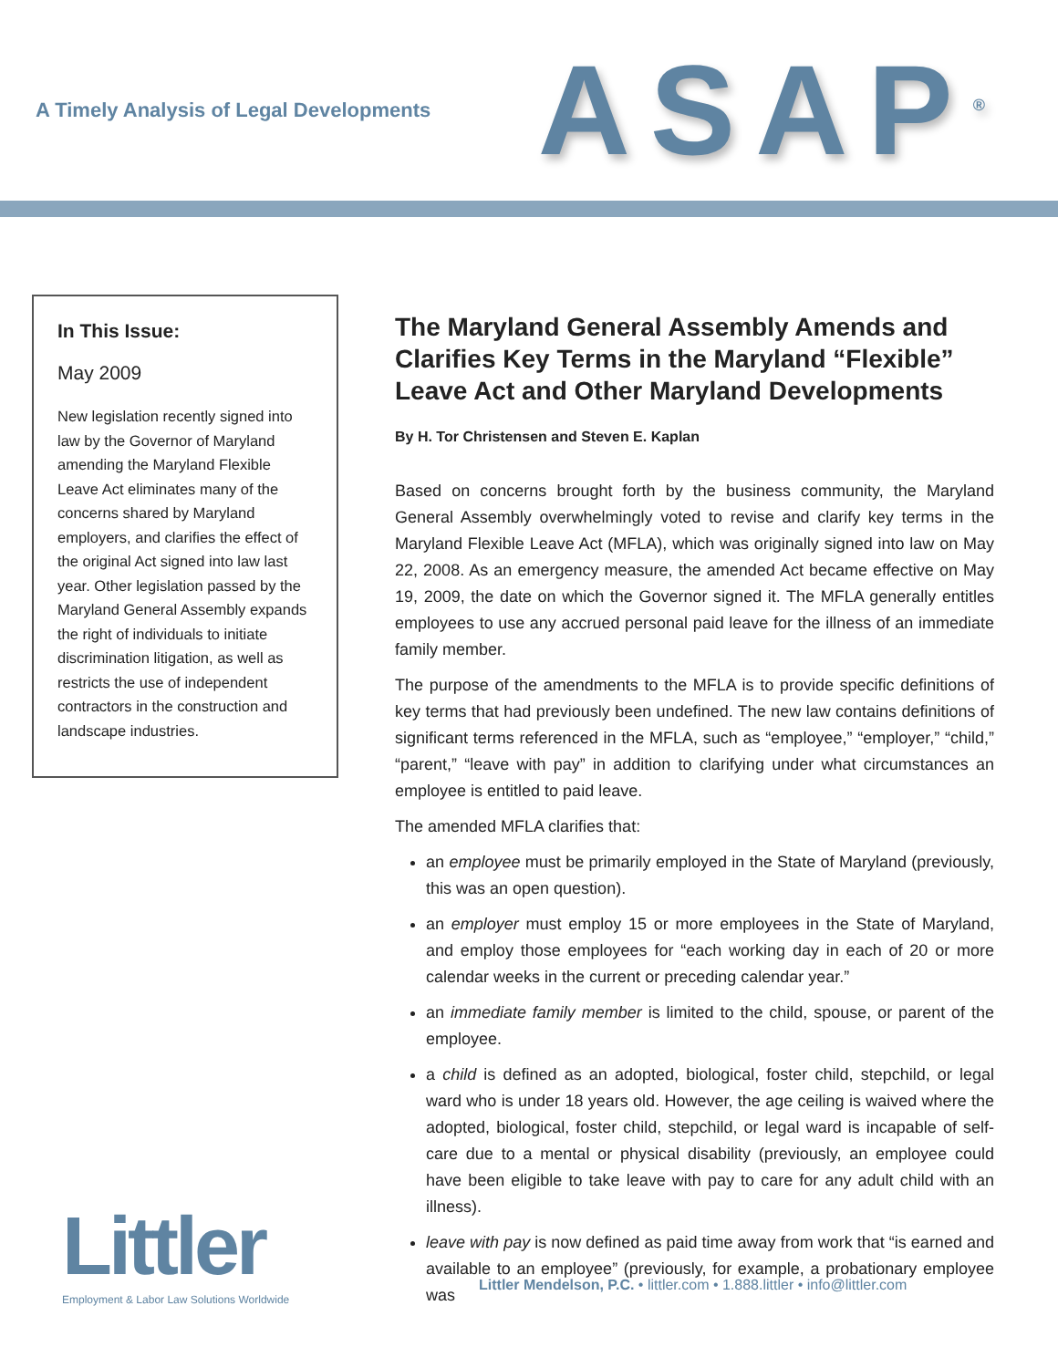A Timely Analysis of Legal Developments
ASAP<sup>®</sup>
In This Issue:
May 2009
New legislation recently signed into law by the Governor of Maryland amending the Maryland Flexible Leave Act eliminates many of the concerns shared by Maryland employers, and clarifies the effect of the original Act signed into law last year. Other legislation passed by the Maryland General Assembly expands the right of individuals to initiate discrimination litigation, as well as restricts the use of independent contractors in the construction and landscape industries.
The Maryland General Assembly Amends and Clarifies Key Terms in the Maryland “Flexible” Leave Act and Other Maryland Developments
By H. Tor Christensen and Steven E. Kaplan
Based on concerns brought forth by the business community, the Maryland General Assembly overwhelmingly voted to revise and clarify key terms in the Maryland Flexible Leave Act (MFLA), which was originally signed into law on May 22, 2008. As an emergency measure, the amended Act became effective on May 19, 2009, the date on which the Governor signed it. The MFLA generally entitles employees to use any accrued personal paid leave for the illness of an immediate family member.
The purpose of the amendments to the MFLA is to provide specific definitions of key terms that had previously been undefined. The new law contains definitions of significant terms referenced in the MFLA, such as “employee,” “employer,” “child,” “parent,” “leave with pay” in addition to clarifying under what circumstances an employee is entitled to paid leave.
The amended MFLA clarifies that:
an employee must be primarily employed in the State of Maryland (previously, this was an open question).
an employer must employ 15 or more employees in the State of Maryland, and employ those employees for “each working day in each of 20 or more calendar weeks in the current or preceding calendar year.”
an immediate family member is limited to the child, spouse, or parent of the employee.
a child is defined as an adopted, biological, foster child, stepchild, or legal ward who is under 18 years old. However, the age ceiling is waived where the adopted, biological, foster child, stepchild, or legal ward is incapable of self-care due to a mental or physical disability (previously, an employee could have been eligible to take leave with pay to care for any adult child with an illness).
leave with pay is now defined as paid time away from work that “is earned and available to an employee” (previously, for example, a probationary employee was
Littler
Employment & Labor Law Solutions Worldwide
Littler Mendelson, P.C. • littler.com • 1.888.littler • info@littler.com